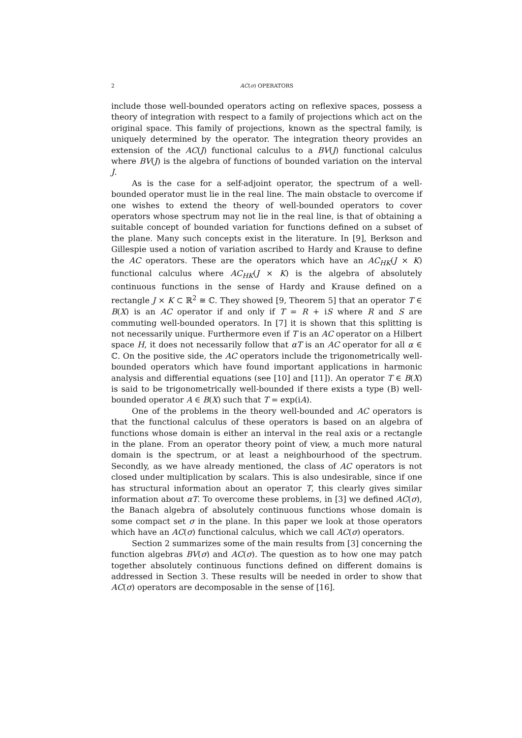2 AC(σ) OPERATORS
include those well-bounded operators acting on reflexive spaces, possess a theory of integration with respect to a family of projections which act on the original space. This family of projections, known as the spectral family, is uniquely determined by the operator. The integration theory provides an extension of the AC(J) functional calculus to a BV(J) functional calculus where BV(J) is the algebra of functions of bounded variation on the interval J.
As is the case for a self-adjoint operator, the spectrum of a well-bounded operator must lie in the real line. The main obstacle to overcome if one wishes to extend the theory of well-bounded operators to cover operators whose spectrum may not lie in the real line, is that of obtaining a suitable concept of bounded variation for functions defined on a subset of the plane. Many such concepts exist in the literature. In [9], Berkson and Gillespie used a notion of variation ascribed to Hardy and Krause to define the AC operators. These are the operators which have an AC<sub>HK</sub>(J × K) functional calculus where AC<sub>HK</sub>(J × K) is the algebra of absolutely continuous functions in the sense of Hardy and Krause defined on a rectangle J × K ⊂ ℝ<sup>2</sup> ≅ ℂ. They showed [9, Theorem 5] that an operator T ∈ B(X) is an AC operator if and only if T = R + iS where R and S are commuting well-bounded operators. In [7] it is shown that this splitting is not necessarily unique. Furthermore even if T is an AC operator on a Hilbert space H, it does not necessarily follow that αT is an AC operator for all α ∈ ℂ. On the positive side, the AC operators include the trigonometrically well-bounded operators which have found important applications in harmonic analysis and differential equations (see [10] and [11]). An operator T ∈ B(X) is said to be trigonometrically well-bounded if there exists a type (B) well-bounded operator A ∈ B(X) such that T = exp(iA).
One of the problems in the theory well-bounded and AC operators is that the functional calculus of these operators is based on an algebra of functions whose domain is either an interval in the real axis or a rectangle in the plane. From an operator theory point of view, a much more natural domain is the spectrum, or at least a neighbourhood of the spectrum. Secondly, as we have already mentioned, the class of AC operators is not closed under multiplication by scalars. This is also undesirable, since if one has structural information about an operator T, this clearly gives similar information about αT. To overcome these problems, in [3] we defined AC(σ), the Banach algebra of absolutely continuous functions whose domain is some compact set σ in the plane. In this paper we look at those operators which have an AC(σ) functional calculus, which we call AC(σ) operators.
Section 2 summarizes some of the main results from [3] concerning the function algebras BV(σ) and AC(σ). The question as to how one may patch together absolutely continuous functions defined on different domains is addressed in Section 3. These results will be needed in order to show that AC(σ) operators are decomposable in the sense of [16].